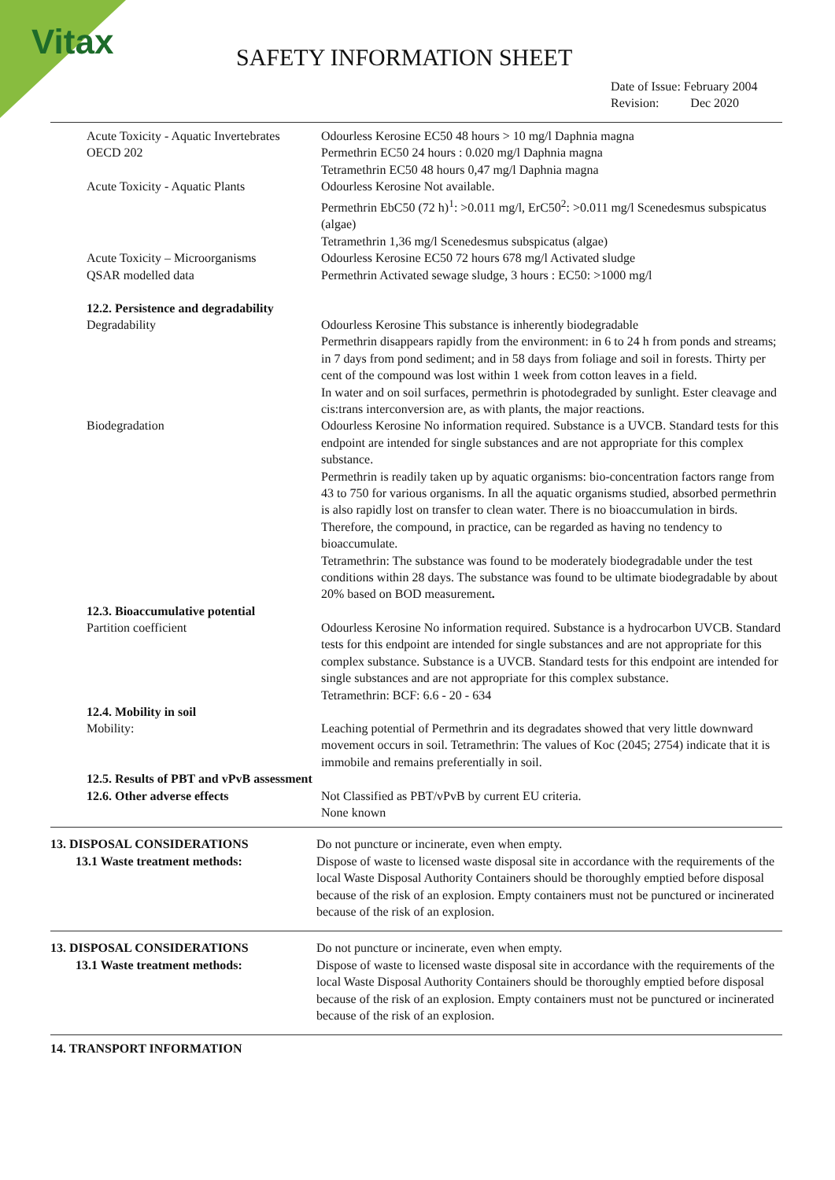Vitax
SAFETY INFORMATION SHEET
Date of Issue: February 2004
Revision: Dec 2020
| Acute Toxicity - Aquatic Invertebrates OECD 202 | Odourless Kerosine EC50 48 hours > 10 mg/l Daphnia magna Permethrin EC50 24 hours : 0.020 mg/l Daphnia magna Tetramethrin EC50 48 hours 0,47 mg/l Daphnia magna |
| Acute Toxicity - Aquatic Plants | Odourless Kerosine Not available. Permethrin EbC50 (72 h)<sup>1</sup>: >0.011 mg/l, ErC50<sup>2</sup>: >0.011 mg/l Scenedesmus subspicatus (algae) Tetramethrin 1,36 mg/l Scenedesmus subspicatus (algae) |
| Acute Toxicity – Microorganisms QSAR modelled data | Odourless Kerosine EC50 72 hours 678 mg/l Activated sludge Permethrin Activated sewage sludge, 3 hours : EC50: >1000 mg/l |
| 12.2. Persistence and degradability Degradability | Odourless Kerosine This substance is inherently biodegradable Permethrin disappears rapidly from the environment: in 6 to 24 h from ponds and streams; in 7 days from pond sediment; and in 58 days from foliage and soil in forests. Thirty per cent of the compound was lost within 1 week from cotton leaves in a field. In water and on soil surfaces, permethrin is photodegraded by sunlight. Ester cleavage and cis:trans interconversion are, as with plants, the major reactions. |
| Biodegradation | Odourless Kerosine No information required. Substance is a UVCB. Standard tests for this endpoint are intended for single substances and are not appropriate for this complex substance. Permethrin is readily taken up by aquatic organisms: bio-concentration factors range from 43 to 750 for various organisms. In all the aquatic organisms studied, absorbed permethrin is also rapidly lost on transfer to clean water. There is no bioaccumulation in birds. Therefore, the compound, in practice, can be regarded as having no tendency to bioaccumulate. Tetramethrin: The substance was found to be moderately biodegradable under the test conditions within 28 days. The substance was found to be ultimate biodegradable by about 20% based on BOD measurement . |
| 12.3. Bioaccumulative potential Partition coefficient | Odourless Kerosine No information required. Substance is a hydrocarbon UVCB. Standard tests for this endpoint are intended for single substances and are not appropriate for this complex substance. Substance is a UVCB. Standard tests for this endpoint are intended for single substances and are not appropriate for this complex substance. Tetramethrin: BCF: 6.6 - 20 - 634 |
| 12.4. Mobility in soil Mobility: | Leaching potential of Permethrin and its degradates showed that very little downward movement occurs in soil. Tetramethrin: The values of Koc (2045; 2754) indicate that it is immobile and remains preferentially in soil. |
| 12.5. Results of PBT and vPvB assessment | |
| 12.6. Other adverse effects | Not Classified as PBT/vPvB by current EU criteria. None known |
| 13. DISPOSAL CONSIDERATIONS 13.1 Waste treatment methods: | Do not puncture or incinerate, even when empty. Dispose of waste to licensed waste disposal site in accordance with the requirements of the local Waste Disposal Authority Containers should be thoroughly emptied before disposal because of the risk of an explosion. Empty containers must not be punctured or incinerated because of the risk of an explosion. |
| 13. DISPOSAL CONSIDERATIONS 13.1 Waste treatment methods: | Do not puncture or incinerate, even when empty. Dispose of waste to licensed waste disposal site in accordance with the requirements of the local Waste Disposal Authority Containers should be thoroughly emptied before disposal because of the risk of an explosion. Empty containers must not be punctured or incinerated because of the risk of an explosion. |
14. TRANSPORT INFORMATION